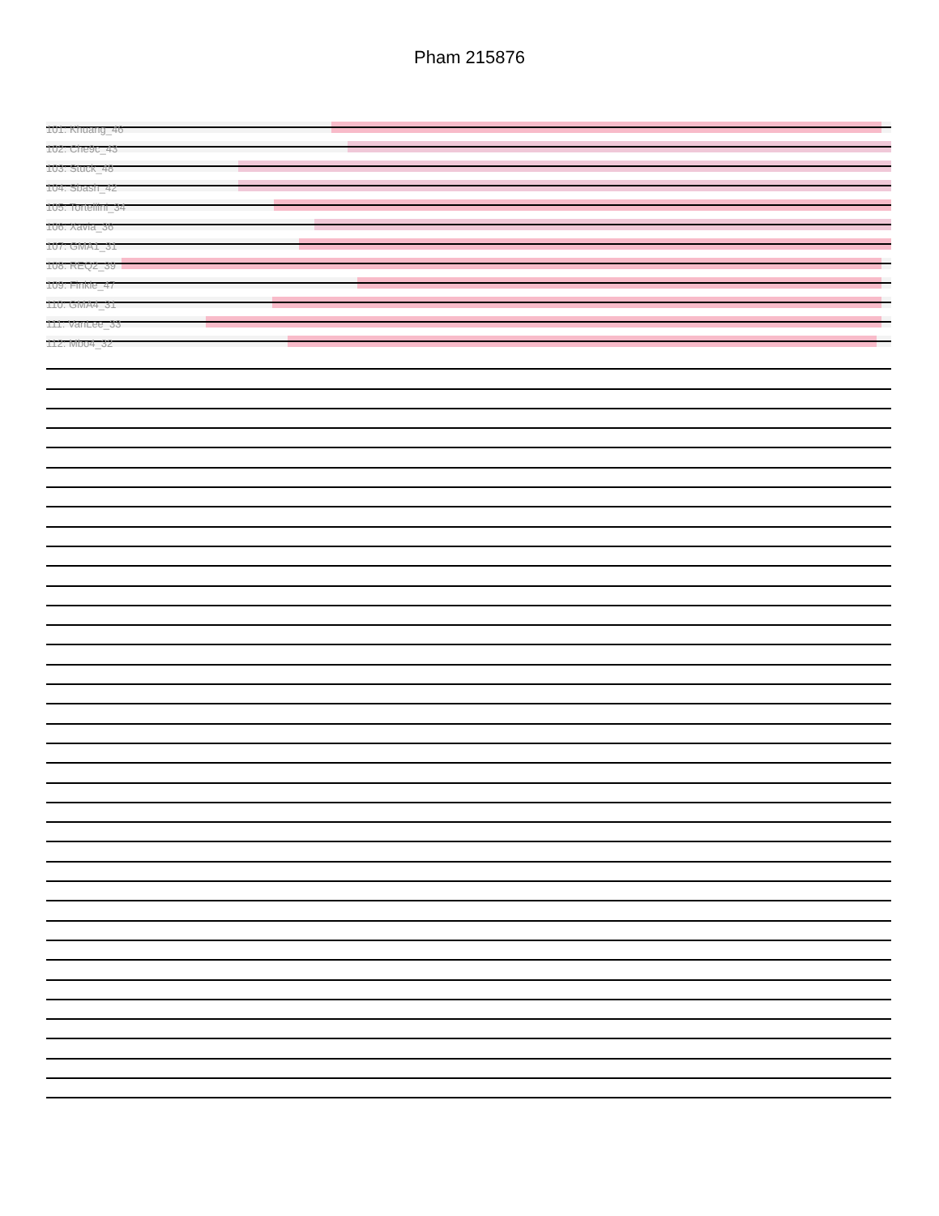Pham 215876
101: Khuang_46
102: Che9c_43
103: Stuck_48
104: Sbash_42
105: Tortellini_34
106: Xavia_36
107: GMA1_31
108: REQ2_39
109: Finkle_47
110: GMA4_31
111: VanLee_33
112: Mbo4_32